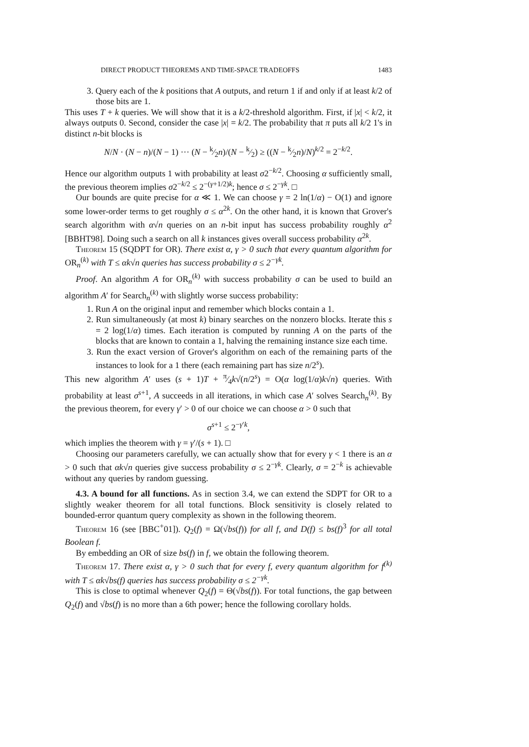DIRECT PRODUCT THEOREMS AND TIME-SPACE TRADEOFFS 1483
3. Query each of the k positions that A outputs, and return 1 if and only if at least k/2 of those bits are 1.
This uses T + k queries. We will show that it is a k/2-threshold algorithm. First, if |x| < k/2, it always outputs 0. Second, consider the case |x| = k/2. The probability that π puts all k/2 1's in distinct n-bit blocks is
N/N · (N − n)/(N − 1) ··· (N − k⁄2n)/(N − k⁄2) ≥ ((N − k⁄2n)/N)<sup>k/2</sup> = 2<sup>−k/2</sup>.
Hence our algorithm outputs 1 with probability at least σ2<sup>−k/2</sup>. Choosing α sufficiently small, the previous theorem implies σ2<sup>−k/2</sup> ≤ 2<sup>−(γ+1/2)k</sup>; hence σ ≤ 2<sup>−γk</sup>. □
Our bounds are quite precise for α ≪ 1. We can choose γ = 2 ln(1/α) − O(1) and ignore some lower-order terms to get roughly σ ≤ α<sup>2k</sup>. On the other hand, it is known that Grover's search algorithm with α√n queries on an n-bit input has success probability roughly α<sup>2</sup> [BBHT98]. Doing such a search on all k instances gives overall success probability α<sup>2k</sup>.
Theorem 15 (SQDPT for OR). There exist α, γ > 0 such that every quantum algorithm for OR<sub>n</sub><sup>(k)</sup> with T ≤ αk√n queries has success probability σ ≤ 2<sup>−γk</sup>.
Proof. An algorithm A for OR<sub>n</sub><sup>(k)</sup> with success probability σ can be used to build an algorithm A′ for Search<sub>n</sub><sup>(k)</sup> with slightly worse success probability:
1. Run A on the original input and remember which blocks contain a 1.
2. Run simultaneously (at most k) binary searches on the nonzero blocks. Iterate this s = 2 log(1/α) times. Each iteration is computed by running A on the parts of the blocks that are known to contain a 1, halving the remaining instance size each time.
3. Run the exact version of Grover's algorithm on each of the remaining parts of the instances to look for a 1 there (each remaining part has size n/2<sup>s</sup>).
This new algorithm A′ uses (s + 1)T + π⁄4k√(n/2<sup>s</sup>) = O(α log(1/α)k√n) queries. With probability at least σ<sup>s+1</sup>, A succeeds in all iterations, in which case A′ solves Search<sub>n</sub><sup>(k)</sup>. By the previous theorem, for every γ′ > 0 of our choice we can choose α > 0 such that
σ<sup>s+1</sup> ≤ 2<sup>−γ′k</sup>,
which implies the theorem with γ = γ′/(s + 1). □
Choosing our parameters carefully, we can actually show that for every γ < 1 there is an α > 0 such that αk√n queries give success probability σ ≤ 2<sup>−γk</sup>. Clearly, σ = 2<sup>−k</sup> is achievable without any queries by random guessing.
4.3. A bound for all functions. As in section 3.4, we can extend the SDPT for OR to a slightly weaker theorem for all total functions. Block sensitivity is closely related to bounded-error quantum query complexity as shown in the following theorem.
Theorem 16 (see [BBC<sup>+</sup>01]). Q<sub>2</sub>(f) = Ω(√bs(f)) for all f, and D(f) ≤ bs(f)<sup>3</sup> for all total Boolean f.
By embedding an OR of size bs(f) in f, we obtain the following theorem.
Theorem 17. There exist α, γ > 0 such that for every f, every quantum algorithm for f<sup>(k)</sup> with T ≤ αk√bs(f) queries has success probability σ ≤ 2<sup>−γk</sup>.
This is close to optimal whenever Q<sub>2</sub>(f) = Θ(√bs(f)). For total functions, the gap between Q<sub>2</sub>(f) and √bs(f) is no more than a 6th power; hence the following corollary holds.